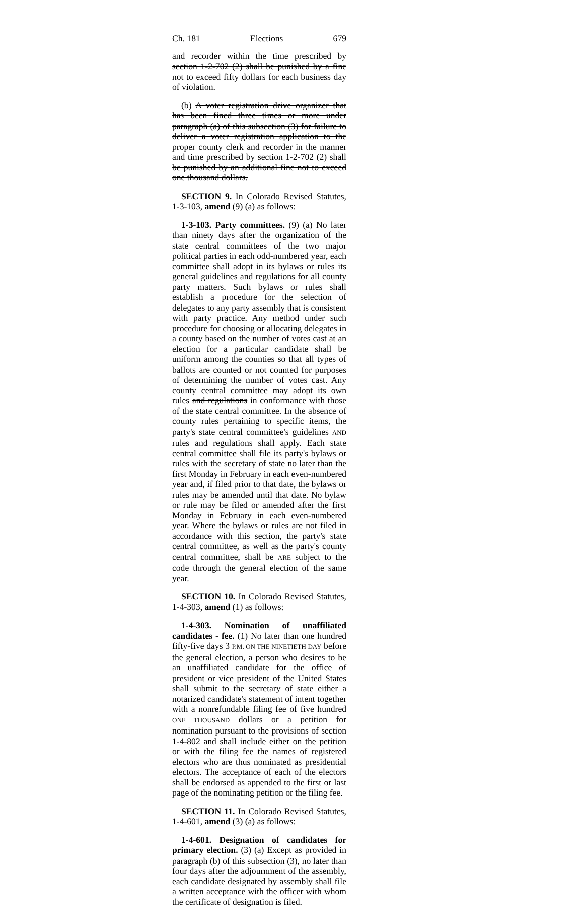Ch. 181 Elections 679
and recorder within the time prescribed by section 1-2-702 (2) shall be punished by a fine not to exceed fifty dollars for each business day of violation.
(b) A voter registration drive organizer that has been fined three times or more under paragraph (a) of this subsection (3) for failure to deliver a voter registration application to the proper county clerk and recorder in the manner and time prescribed by section 1-2-702 (2) shall be punished by an additional fine not to exceed one thousand dollars.
SECTION 9. In Colorado Revised Statutes, 1-3-103, amend (9) (a) as follows:
1-3-103. Party committees. (9) (a) No later than ninety days after the organization of the state central committees of the two major political parties in each odd-numbered year, each committee shall adopt in its bylaws or rules its general guidelines and regulations for all county party matters. Such bylaws or rules shall establish a procedure for the selection of delegates to any party assembly that is consistent with party practice. Any method under such procedure for choosing or allocating delegates in a county based on the number of votes cast at an election for a particular candidate shall be uniform among the counties so that all types of ballots are counted or not counted for purposes of determining the number of votes cast. Any county central committee may adopt its own rules and regulations in conformance with those of the state central committee. In the absence of county rules pertaining to specific items, the party's state central committee's guidelines AND rules and regulations shall apply. Each state central committee shall file its party's bylaws or rules with the secretary of state no later than the first Monday in February in each even-numbered year and, if filed prior to that date, the bylaws or rules may be amended until that date. No bylaw or rule may be filed or amended after the first Monday in February in each even-numbered year. Where the bylaws or rules are not filed in accordance with this section, the party's state central committee, as well as the party's county central committee, shall be ARE subject to the code through the general election of the same year.
SECTION 10. In Colorado Revised Statutes, 1-4-303, amend (1) as follows:
1-4-303. Nomination of unaffiliated candidates - fee. (1) No later than one hundred fifty-five days 3 P.M. ON THE NINETIETH DAY before the general election, a person who desires to be an unaffiliated candidate for the office of president or vice president of the United States shall submit to the secretary of state either a notarized candidate's statement of intent together with a nonrefundable filing fee of five hundred ONE THOUSAND dollars or a petition for nomination pursuant to the provisions of section 1-4-802 and shall include either on the petition or with the filing fee the names of registered electors who are thus nominated as presidential electors. The acceptance of each of the electors shall be endorsed as appended to the first or last page of the nominating petition or the filing fee.
SECTION 11. In Colorado Revised Statutes, 1-4-601, amend (3) (a) as follows:
1-4-601. Designation of candidates for primary election. (3) (a) Except as provided in paragraph (b) of this subsection (3), no later than four days after the adjournment of the assembly, each candidate designated by assembly shall file a written acceptance with the officer with whom the certificate of designation is filed.